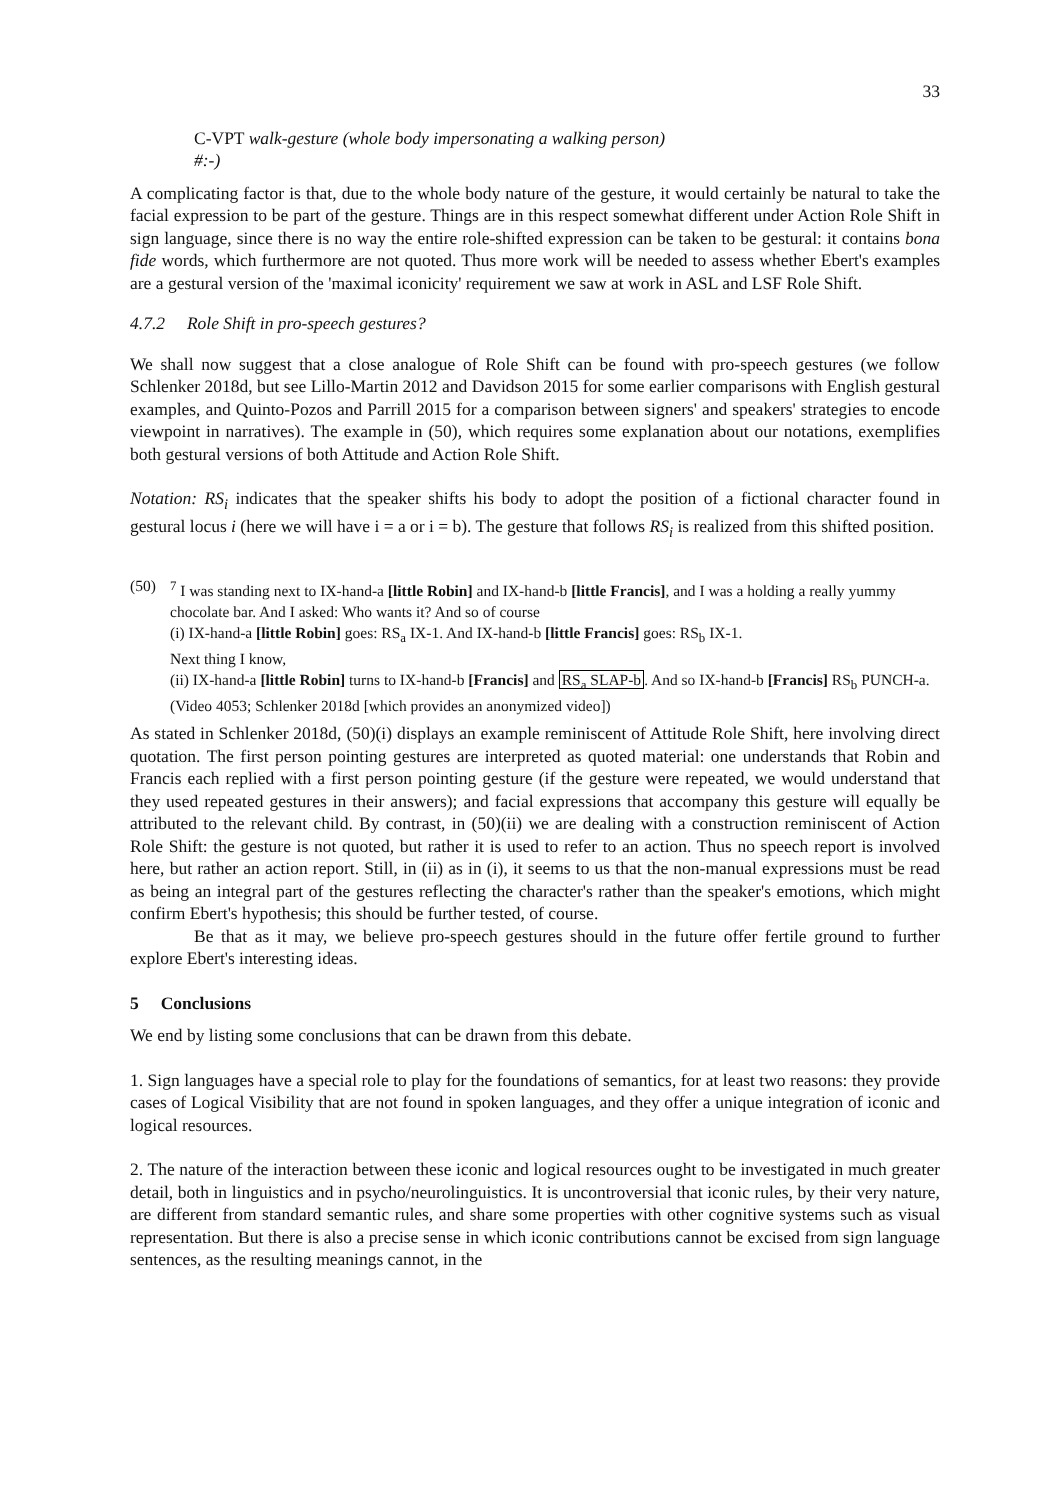33
C-VPT walk-gesture (whole body impersonating a walking person)
#:-)
A complicating factor is that, due to the whole body nature of the gesture, it would certainly be natural to take the facial expression to be part of the gesture. Things are in this respect somewhat different under Action Role Shift in sign language, since there is no way the entire role-shifted expression can be taken to be gestural: it contains bona fide words, which furthermore are not quoted. Thus more work will be needed to assess whether Ebert's examples are a gestural version of the 'maximal iconicity' requirement we saw at work in ASL and LSF Role Shift.
4.7.2 Role Shift in pro-speech gestures?
We shall now suggest that a close analogue of Role Shift can be found with pro-speech gestures (we follow Schlenker 2018d, but see Lillo-Martin 2012 and Davidson 2015 for some earlier comparisons with English gestural examples, and Quinto-Pozos and Parrill 2015 for a comparison between signers' and speakers' strategies to encode viewpoint in narratives). The example in (50), which requires some explanation about our notations, exemplifies both gestural versions of both Attitude and Action Role Shift.
Notation: RS<sub>i</sub> indicates that the speaker shifts his body to adopt the position of a fictional character found in gestural locus i (here we will have i = a or i = b). The gesture that follows RS<sub>i</sub> is realized from this shifted position.
(50) <sup>7</sup> I was standing next to IX-hand-a [little Robin] and IX-hand-b [little Francis], and I was a holding a really yummy chocolate bar. And I asked: Who wants it? And so of course
(i) IX-hand-a [little Robin] goes: RS<sub>a</sub> IX-1. And IX-hand-b [little Francis] goes: RS<sub>b</sub> IX-1.
Next thing I know,
(ii) IX-hand-a [little Robin] turns to IX-hand-b [Francis] and RS<sub>a</sub> SLAP-b. And so IX-hand-b [Francis] RS<sub>b</sub> PUNCH-a.
(Video 4053; Schlenker 2018d [which provides an anonymized video])
As stated in Schlenker 2018d, (50)(i) displays an example reminiscent of Attitude Role Shift, here involving direct quotation. The first person pointing gestures are interpreted as quoted material: one understands that Robin and Francis each replied with a first person pointing gesture (if the gesture were repeated, we would understand that they used repeated gestures in their answers); and facial expressions that accompany this gesture will equally be attributed to the relevant child. By contrast, in (50)(ii) we are dealing with a construction reminiscent of Action Role Shift: the gesture is not quoted, but rather it is used to refer to an action. Thus no speech report is involved here, but rather an action report. Still, in (ii) as in (i), it seems to us that the non-manual expressions must be read as being an integral part of the gestures reflecting the character's rather than the speaker's emotions, which might confirm Ebert's hypothesis; this should be further tested, of course.
Be that as it may, we believe pro-speech gestures should in the future offer fertile ground to further explore Ebert's interesting ideas.
5 Conclusions
We end by listing some conclusions that can be drawn from this debate.
1. Sign languages have a special role to play for the foundations of semantics, for at least two reasons: they provide cases of Logical Visibility that are not found in spoken languages, and they offer a unique integration of iconic and logical resources.
2. The nature of the interaction between these iconic and logical resources ought to be investigated in much greater detail, both in linguistics and in psycho/neurolinguistics. It is uncontroversial that iconic rules, by their very nature, are different from standard semantic rules, and share some properties with other cognitive systems such as visual representation. But there is also a precise sense in which iconic contributions cannot be excised from sign language sentences, as the resulting meanings cannot, in the